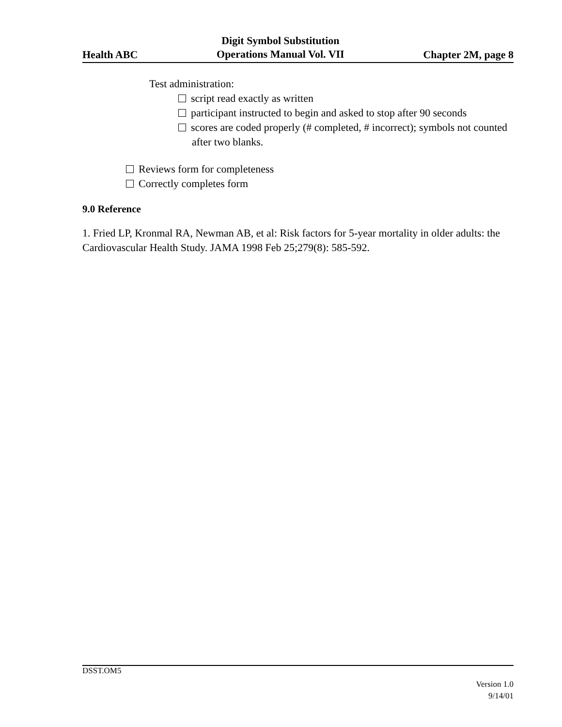Health ABC Digit Symbol Substitution
Operations Manual Vol. VII Chapter 2M, page 8
Test administration:
script read exactly as written
participant instructed to begin and asked to stop after 90 seconds
scores are coded properly (# completed, # incorrect); symbols not counted after two blanks.
Reviews form for completeness
Correctly completes form
9.0 Reference
1. Fried LP, Kronmal RA, Newman AB, et al: Risk factors for 5-year mortality in older adults: the Cardiovascular Health Study. JAMA 1998 Feb 25;279(8): 585-592.
DSST.OM5
Version 1.0
9/14/01